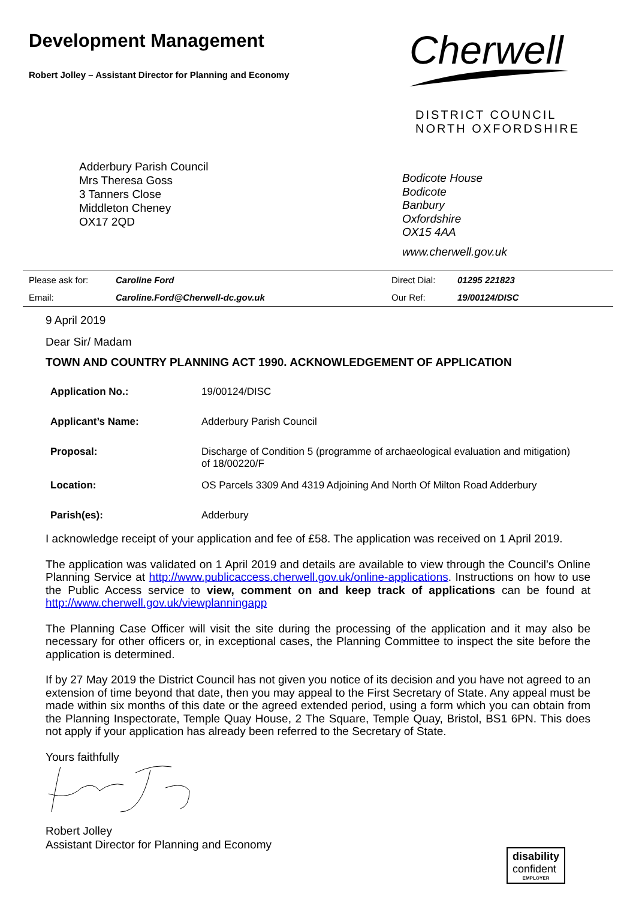Development Management
Robert Jolley – Assistant Director for Planning and Economy
Cherwell
DISTRICT COUNCIL
NORTH OXFORDSHIRE
Adderbury Parish Council
Mrs Theresa Goss
3 Tanners Close
Middleton Cheney
OX17 2QD
Bodicote House
Bodicote
Banbury
Oxfordshire
OX15 4AA
www.cherwell.gov.uk
| Please ask for: | Caroline Ford | Direct Dial: | 01295 221823 |
| Email: | Caroline.Ford@Cherwell-dc.gov.uk | Our Ref: | 19/00124/DISC |
9 April 2019
Dear Sir/ Madam
TOWN AND COUNTRY PLANNING ACT 1990. ACKNOWLEDGEMENT OF APPLICATION
| Application No.: | 19/00124/DISC |
| Applicant’s Name: | Adderbury Parish Council |
| Proposal: | Discharge of Condition 5 (programme of archaeological evaluation and mitigation) of 18/00220/F |
| Location: | OS Parcels 3309 And 4319 Adjoining And North Of Milton Road Adderbury |
| Parish(es): | Adderbury |
I acknowledge receipt of your application and fee of £58. The application was received on 1 April 2019.
The application was validated on 1 April 2019 and details are available to view through the Council’s Online Planning Service at http://www.publicaccess.cherwell.gov.uk/online-applications. Instructions on how to use the Public Access service to view, comment on and keep track of applications can be found at http://www.cherwell.gov.uk/viewplanningapp
The Planning Case Officer will visit the site during the processing of the application and it may also be necessary for other officers or, in exceptional cases, the Planning Committee to inspect the site before the application is determined.
If by 27 May 2019 the District Council has not given you notice of its decision and you have not agreed to an extension of time beyond that date, then you may appeal to the First Secretary of State. Any appeal must be made within six months of this date or the agreed extended period, using a form which you can obtain from the Planning Inspectorate, Temple Quay House, 2 The Square, Temple Quay, Bristol, BS1 6PN. This does not apply if your application has already been referred to the Secretary of State.
Yours faithfully
Robert Jolley
Assistant Director for Planning and Economy
disability
confident
EMPLOYER